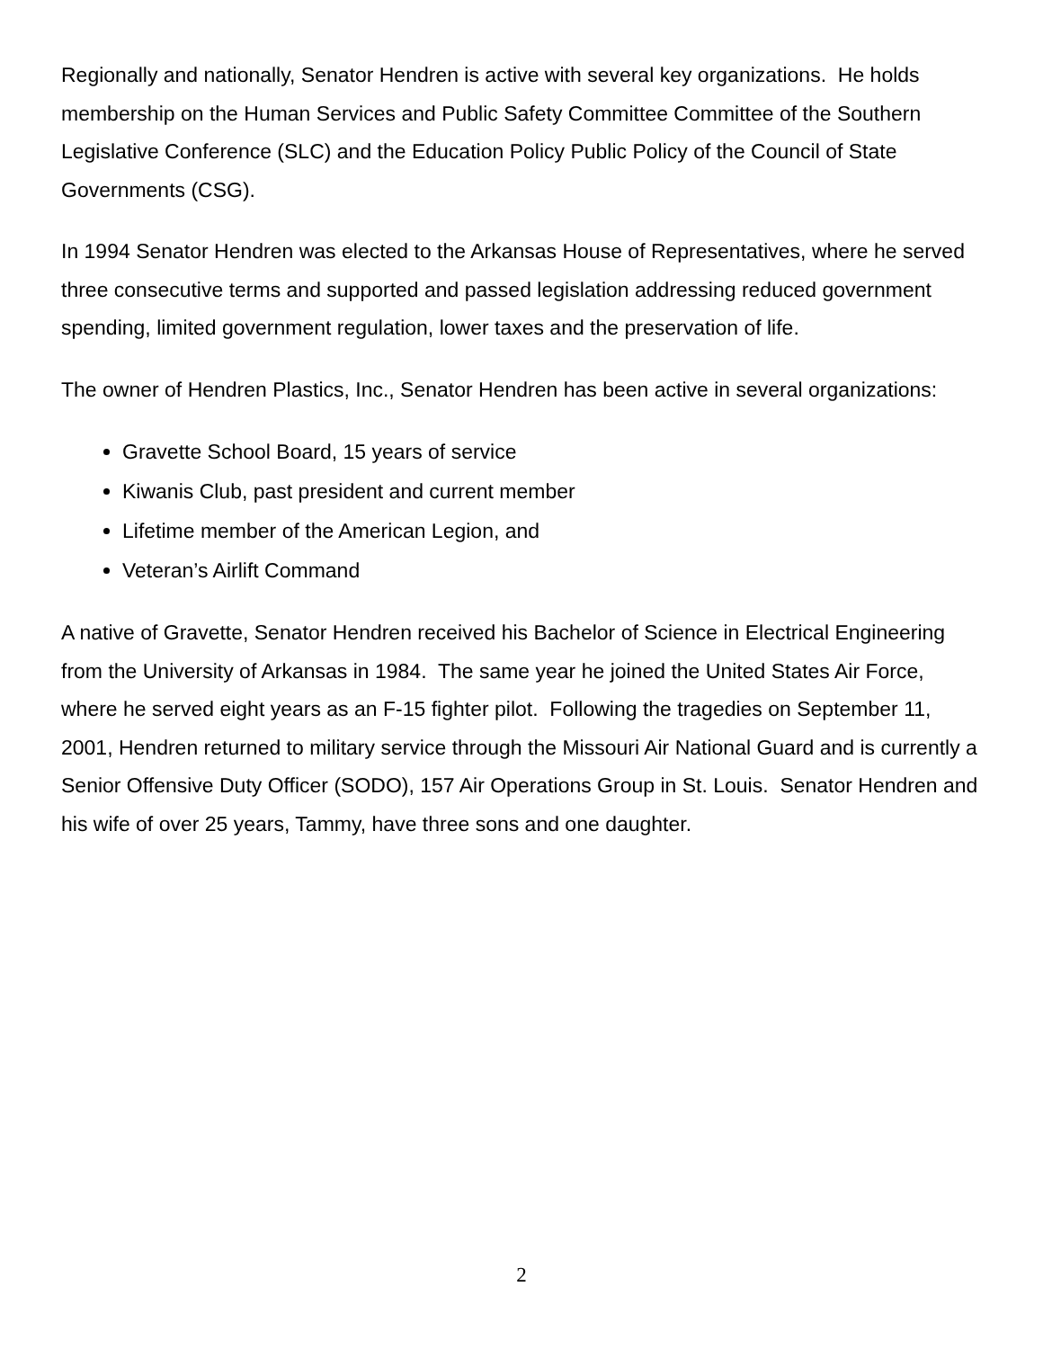Regionally and nationally, Senator Hendren is active with several key organizations. He holds membership on the Human Services and Public Safety Committee Committee of the Southern Legislative Conference (SLC) and the Education Policy Public Policy of the Council of State Governments (CSG).
In 1994 Senator Hendren was elected to the Arkansas House of Representatives, where he served three consecutive terms and supported and passed legislation addressing reduced government spending, limited government regulation, lower taxes and the preservation of life.
The owner of Hendren Plastics, Inc., Senator Hendren has been active in several organizations:
Gravette School Board, 15 years of service
Kiwanis Club, past president and current member
Lifetime member of the American Legion, and
Veteran’s Airlift Command
A native of Gravette, Senator Hendren received his Bachelor of Science in Electrical Engineering from the University of Arkansas in 1984. The same year he joined the United States Air Force, where he served eight years as an F-15 fighter pilot. Following the tragedies on September 11, 2001, Hendren returned to military service through the Missouri Air National Guard and is currently a Senior Offensive Duty Officer (SODO), 157 Air Operations Group in St. Louis. Senator Hendren and his wife of over 25 years, Tammy, have three sons and one daughter.
2